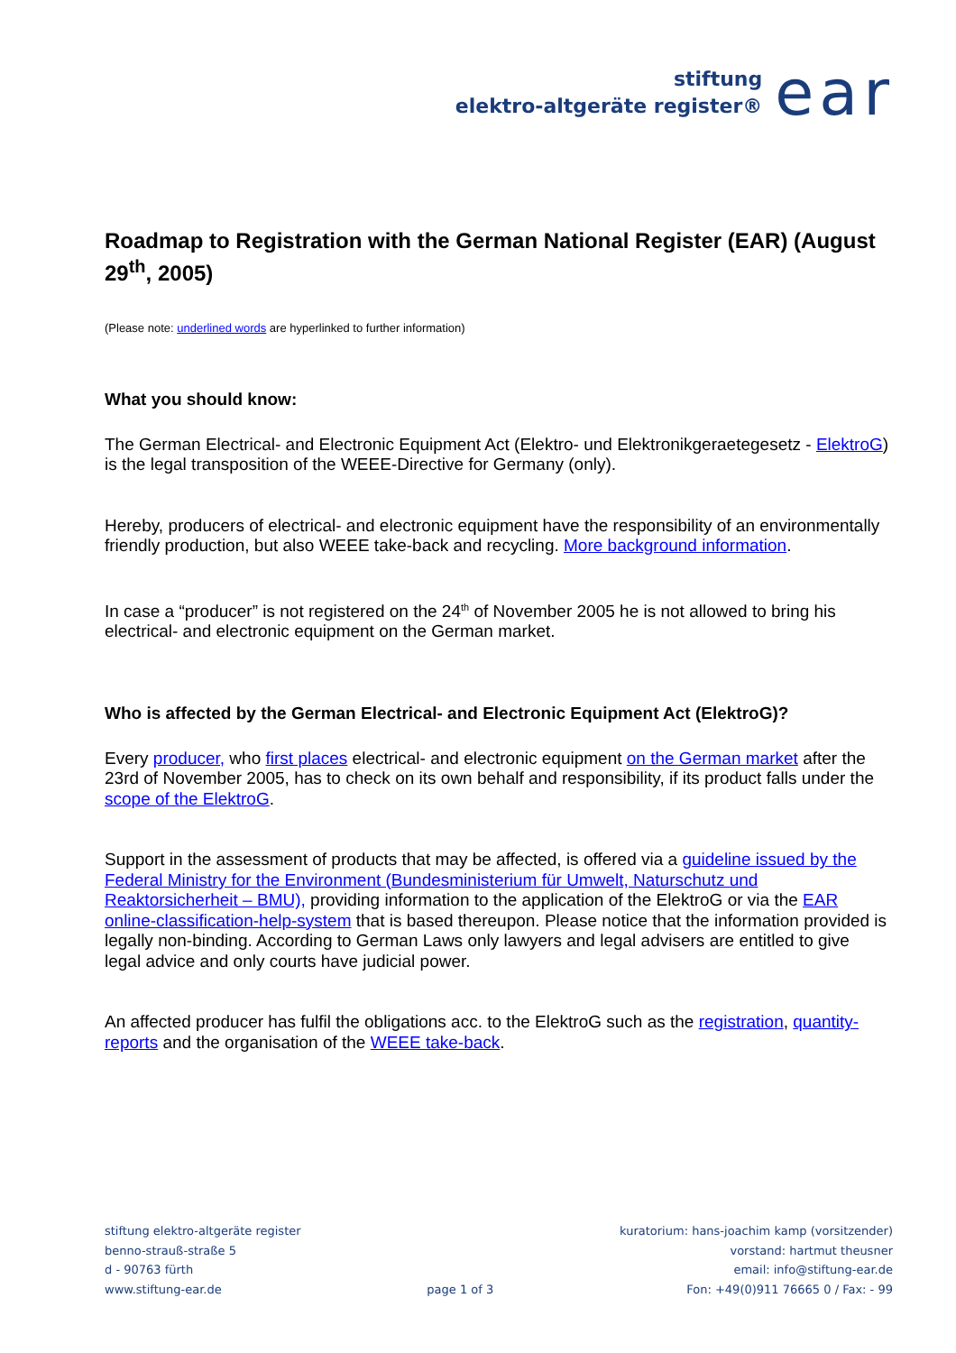stiftung
elektro-altgeräte register®
ear
Roadmap to Registration with the German National Register (EAR) (August 29<sup>th</sup>, 2005)
(Please note: underlined words are hyperlinked to further information)
What you should know:
The German Electrical- and Electronic Equipment Act (Elektro- und Elektronikgeraetegesetz - ElektroG) is the legal transposition of the WEEE-Directive for Germany (only).
Hereby, producers of electrical- and electronic equipment have the responsibility of an environmentally friendly production, but also WEEE take-back and recycling. More background information.
In case a “producer” is not registered on the 24<sup>th</sup> of November 2005 he is not allowed to bring his electrical- and electronic equipment on the German market.
Who is affected by the German Electrical- and Electronic Equipment Act (ElektroG)?
Every producer, who first places electrical- and electronic equipment on the German market after the 23rd of November 2005, has to check on its own behalf and responsibility, if its product falls under the scope of the ElektroG.
Support in the assessment of products that may be affected, is offered via a guideline issued by the Federal Ministry for the Environment (Bundesministerium für Umwelt, Naturschutz und Reaktorsicherheit – BMU), providing information to the application of the ElektroG or via the EAR online-classification-help-system that is based thereupon. Please notice that the information provided is legally non-binding. According to German Laws only lawyers and legal advisers are entitled to give legal advice and only courts have judicial power.
An affected producer has fulfil the obligations acc. to the ElektroG such as the registration, quantity-reports and the organisation of the WEEE take-back.
stiftung elektro-altgeräte register
benno-strauß-straße 5
d - 90763 fürth
www.stiftung-ear.de
page 1 of 3 kuratorium: hans-joachim kamp (vorsitzender)
vorstand: hartmut theusner
email: info@stiftung-ear.de
Fon: +49(0)911 76665 0 / Fax: - 99